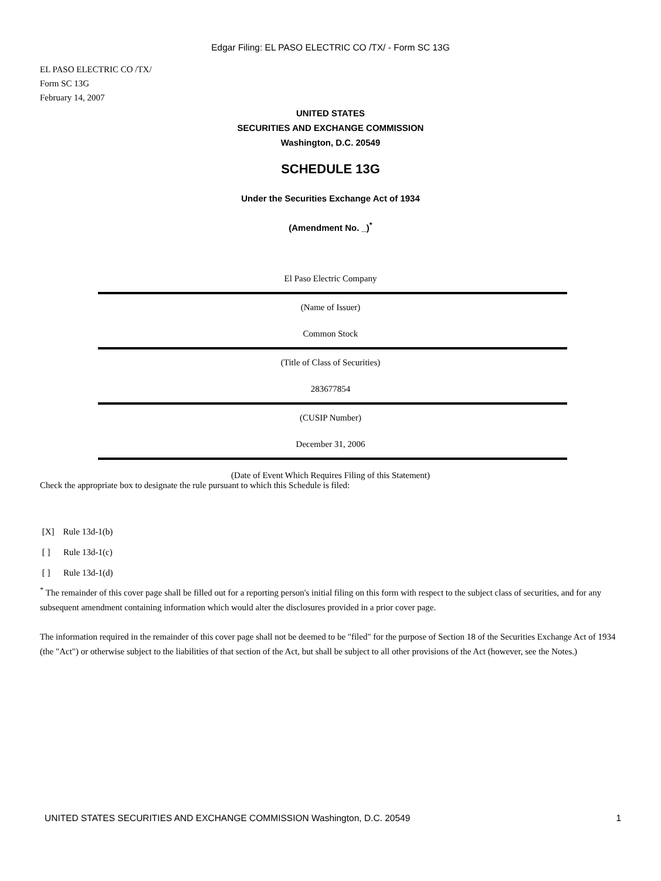Edgar Filing: EL PASO ELECTRIC CO /TX/ - Form SC 13G
EL PASO ELECTRIC CO /TX/
Form SC 13G
February 14, 2007
UNITED STATES
SECURITIES AND EXCHANGE COMMISSION
Washington, D.C. 20549
SCHEDULE 13G
Under the Securities Exchange Act of 1934
(Amendment No. _)<sup>*</sup>
El Paso Electric Company
(Name of Issuer)
Common Stock
(Title of Class of Securities)
283677854
(CUSIP Number)
December 31, 2006
(Date of Event Which Requires Filing of this Statement)
Check the appropriate box to designate the rule pursuant to which this Schedule is filed:
[X] Rule 13d-1(b)
[ ] Rule 13d-1(c)
[ ] Rule 13d-1(d)
<sup>*</sup> The remainder of this cover page shall be filled out for a reporting person's initial filing on this form with respect to the subject class of securities, and for any subsequent amendment containing information which would alter the disclosures provided in a prior cover page.
The information required in the remainder of this cover page shall not be deemed to be "filed" for the purpose of Section 18 of the Securities Exchange Act of 1934 (the "Act") or otherwise subject to the liabilities of that section of the Act, but shall be subject to all other provisions of the Act (however, see the Notes.)
UNITED STATES SECURITIES AND EXCHANGE COMMISSION Washington, D.C. 20549 1